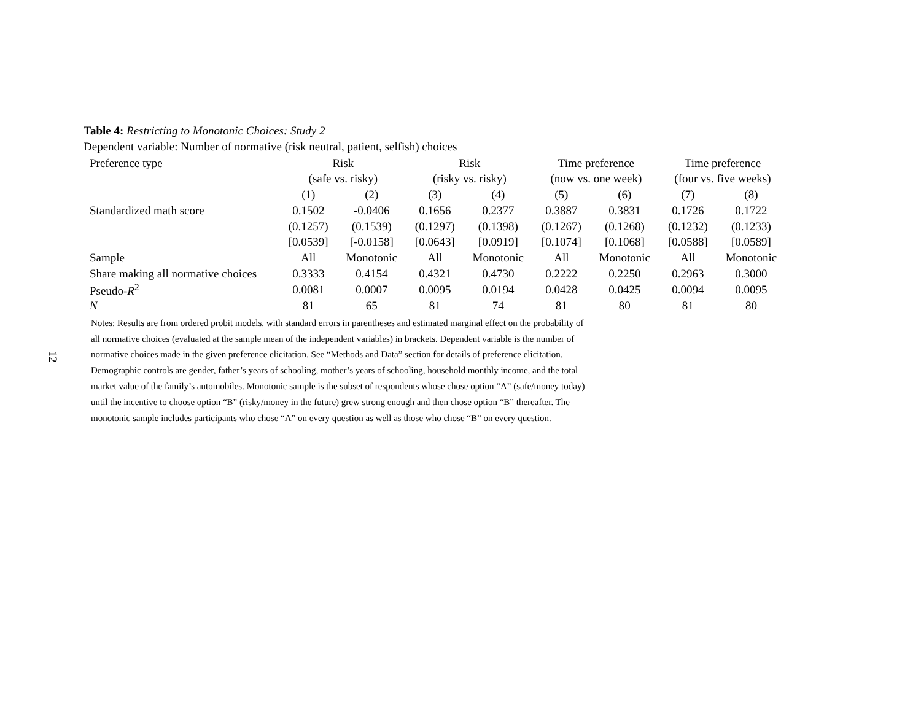12
Table 4: Restricting to Monotonic Choices: Study 2
Dependent variable: Number of normative (risk neutral, patient, selfish) choices
| Preference type | Risk | | Risk | | Time preference | | Time preference | |
| --- | --- | --- | --- | --- | --- | --- | --- | --- |
| | (safe vs. risky) | | (risky vs. risky) | | (now vs. one week) | | (four vs. five weeks) | |
| | (1) | (2) | (3) | (4) | (5) | (6) | (7) | (8) |
| Standardized math score | 0.1502 | -0.0406 | 0.1656 | 0.2377 | 0.3887 | 0.3831 | 0.1726 | 0.1722 |
| | (0.1257) | (0.1539) | (0.1297) | (0.1398) | (0.1267) | (0.1268) | (0.1232) | (0.1233) |
| | [0.0539] | [-0.0158] | [0.0643] | [0.0919] | [0.1074] | [0.1068] | [0.0588] | [0.0589] |
| Sample | All | Monotonic | All | Monotonic | All | Monotonic | All | Monotonic |
| Share making all normative choices | 0.3333 | 0.4154 | 0.4321 | 0.4730 | 0.2222 | 0.2250 | 0.2963 | 0.3000 |
| Pseudo- R<sup>2</sup> | 0.0081 | 0.0007 | 0.0095 | 0.0194 | 0.0428 | 0.0425 | 0.0094 | 0.0095 |
| N | 81 | 65 | 81 | 74 | 81 | 80 | 81 | 80 |
Notes: Results are from ordered probit models, with standard errors in parentheses and estimated marginal effect on the probability of all normative choices (evaluated at the sample mean of the independent variables) in brackets. Dependent variable is the number of normative choices made in the given preference elicitation. See “Methods and Data” section for details of preference elicitation. Demographic controls are gender, father’s years of schooling, mother’s years of schooling, household monthly income, and the total market value of the family’s automobiles. Monotonic sample is the subset of respondents whose chose option “A” (safe/money today) until the incentive to choose option “B” (risky/money in the future) grew strong enough and then chose option “B” thereafter. The monotonic sample includes participants who chose “A” on every question as well as those who chose “B” on every question.